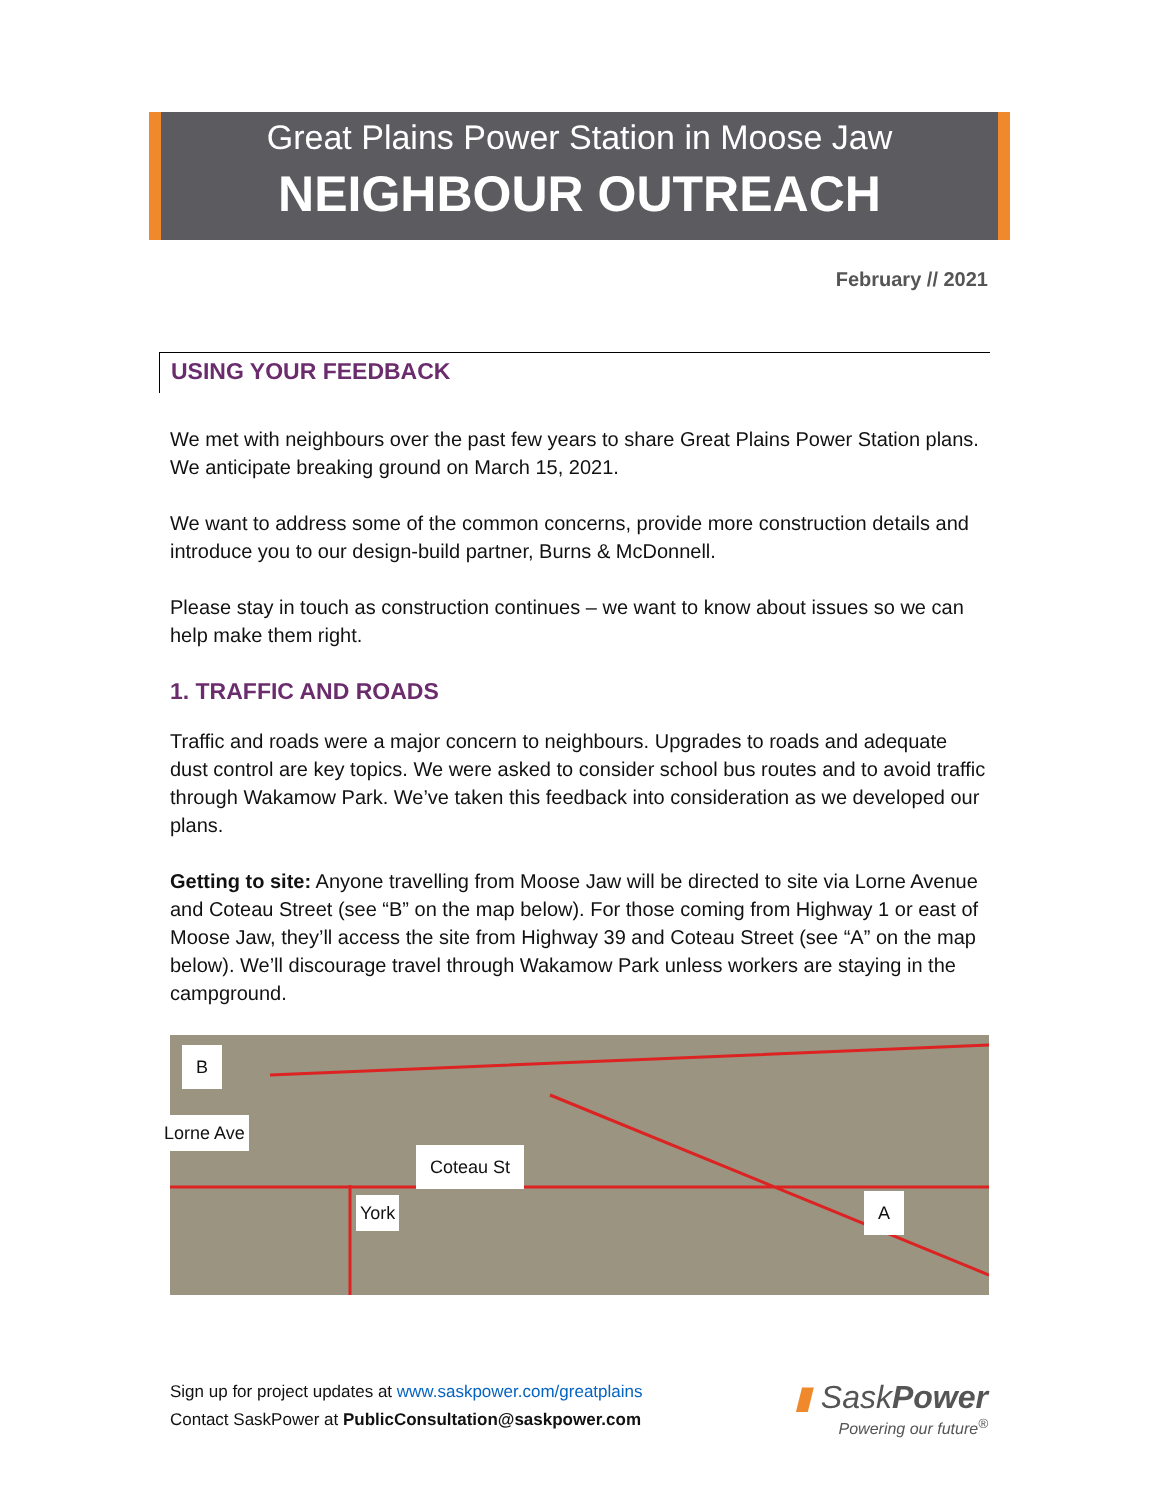Great Plains Power Station in Moose Jaw
NEIGHBOUR OUTREACH
February // 2021
USING YOUR FEEDBACK
We met with neighbours over the past few years to share Great Plains Power Station plans. We anticipate breaking ground on March 15, 2021.
We want to address some of the common concerns, provide more construction details and introduce you to our design-build partner, Burns & McDonnell.
Please stay in touch as construction continues – we want to know about issues so we can help make them right.
1. TRAFFIC AND ROADS
Traffic and roads were a major concern to neighbours. Upgrades to roads and adequate dust control are key topics. We were asked to consider school bus routes and to avoid traffic through Wakamow Park. We’ve taken this feedback into consideration as we developed our plans.
Getting to site: Anyone travelling from Moose Jaw will be directed to site via Lorne Avenue and Coteau Street (see “B” on the map below). For those coming from Highway 1 or east of Moose Jaw, they’ll access the site from Highway 39 and Coteau Street (see “A” on the map below). We’ll discourage travel through Wakamow Park unless workers are staying in the campground.
B
Lorne Ave
Coteau St
York A
Sign up for project updates at www.saskpower.com/greatplains
Contact SaskPower at PublicConsultation@saskpower.com
▮ SaskPower
Powering our future<sup>®</sup>